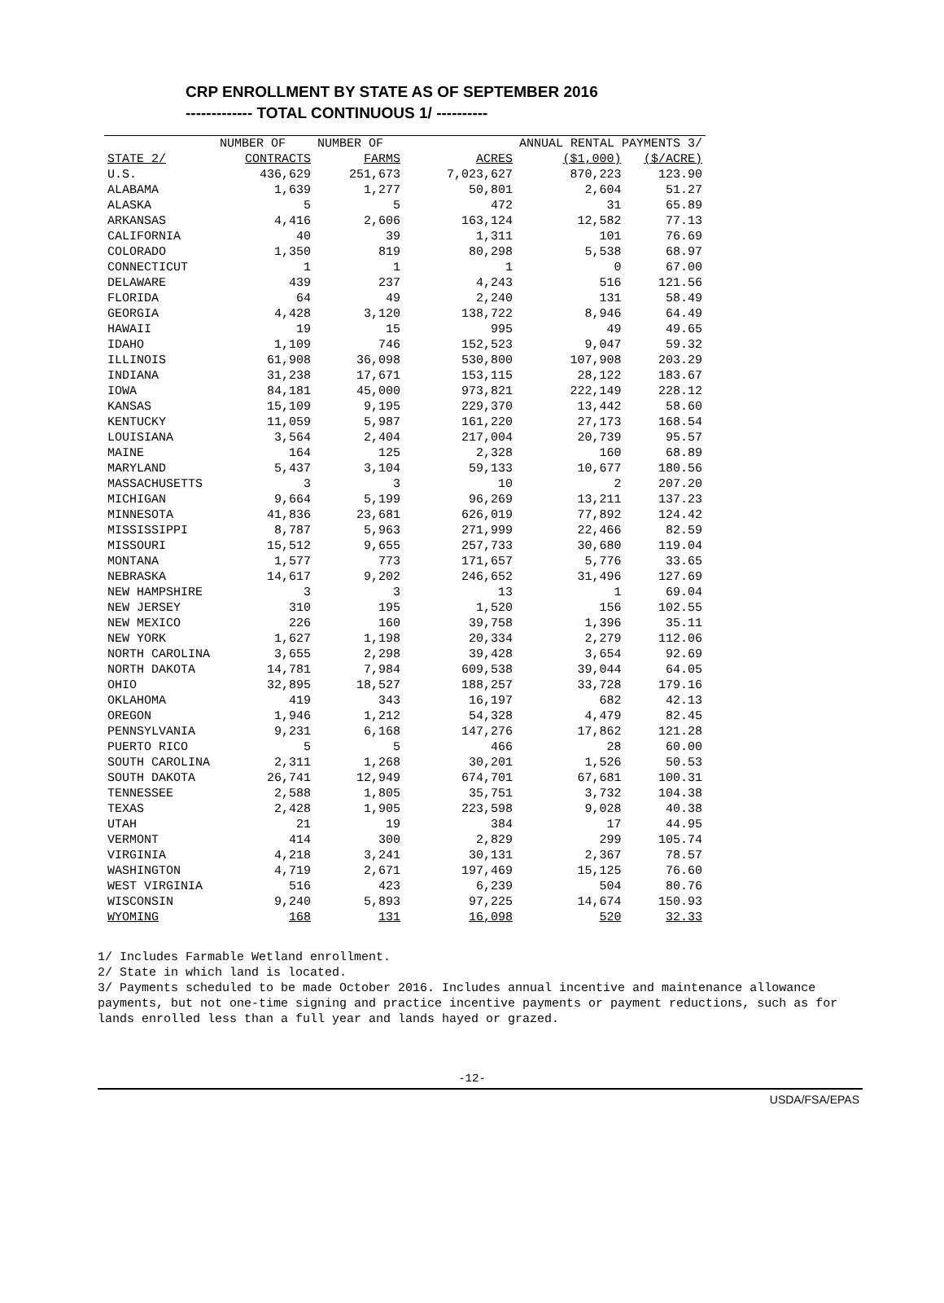CRP ENROLLMENT BY STATE AS OF SEPTEMBER 2016
------------- TOTAL CONTINUOUS 1/ ----------
| | NUMBER OF | NUMBER OF | | ANNUAL RENTAL PAYMENTS 3/ | |
| --- | --- | --- | --- | --- | --- |
| STATE 2/ | CONTRACTS | FARMS | ACRES | ($1,000) | ($/ACRE) |
| U.S. | 436,629 | 251,673 | 7,023,627 | 870,223 | 123.90 |
| ALABAMA | 1,639 | 1,277 | 50,801 | 2,604 | 51.27 |
| ALASKA | 5 | 5 | 472 | 31 | 65.89 |
| ARKANSAS | 4,416 | 2,606 | 163,124 | 12,582 | 77.13 |
| CALIFORNIA | 40 | 39 | 1,311 | 101 | 76.69 |
| COLORADO | 1,350 | 819 | 80,298 | 5,538 | 68.97 |
| CONNECTICUT | 1 | 1 | 1 | 0 | 67.00 |
| DELAWARE | 439 | 237 | 4,243 | 516 | 121.56 |
| FLORIDA | 64 | 49 | 2,240 | 131 | 58.49 |
| GEORGIA | 4,428 | 3,120 | 138,722 | 8,946 | 64.49 |
| HAWAII | 19 | 15 | 995 | 49 | 49.65 |
| IDAHO | 1,109 | 746 | 152,523 | 9,047 | 59.32 |
| ILLINOIS | 61,908 | 36,098 | 530,800 | 107,908 | 203.29 |
| INDIANA | 31,238 | 17,671 | 153,115 | 28,122 | 183.67 |
| IOWA | 84,181 | 45,000 | 973,821 | 222,149 | 228.12 |
| KANSAS | 15,109 | 9,195 | 229,370 | 13,442 | 58.60 |
| KENTUCKY | 11,059 | 5,987 | 161,220 | 27,173 | 168.54 |
| LOUISIANA | 3,564 | 2,404 | 217,004 | 20,739 | 95.57 |
| MAINE | 164 | 125 | 2,328 | 160 | 68.89 |
| MARYLAND | 5,437 | 3,104 | 59,133 | 10,677 | 180.56 |
| MASSACHUSETTS | 3 | 3 | 10 | 2 | 207.20 |
| MICHIGAN | 9,664 | 5,199 | 96,269 | 13,211 | 137.23 |
| MINNESOTA | 41,836 | 23,681 | 626,019 | 77,892 | 124.42 |
| MISSISSIPPI | 8,787 | 5,963 | 271,999 | 22,466 | 82.59 |
| MISSOURI | 15,512 | 9,655 | 257,733 | 30,680 | 119.04 |
| MONTANA | 1,577 | 773 | 171,657 | 5,776 | 33.65 |
| NEBRASKA | 14,617 | 9,202 | 246,652 | 31,496 | 127.69 |
| NEW HAMPSHIRE | 3 | 3 | 13 | 1 | 69.04 |
| NEW JERSEY | 310 | 195 | 1,520 | 156 | 102.55 |
| NEW MEXICO | 226 | 160 | 39,758 | 1,396 | 35.11 |
| NEW YORK | 1,627 | 1,198 | 20,334 | 2,279 | 112.06 |
| NORTH CAROLINA | 3,655 | 2,298 | 39,428 | 3,654 | 92.69 |
| NORTH DAKOTA | 14,781 | 7,984 | 609,538 | 39,044 | 64.05 |
| OHIO | 32,895 | 18,527 | 188,257 | 33,728 | 179.16 |
| OKLAHOMA | 419 | 343 | 16,197 | 682 | 42.13 |
| OREGON | 1,946 | 1,212 | 54,328 | 4,479 | 82.45 |
| PENNSYLVANIA | 9,231 | 6,168 | 147,276 | 17,862 | 121.28 |
| PUERTO RICO | 5 | 5 | 466 | 28 | 60.00 |
| SOUTH CAROLINA | 2,311 | 1,268 | 30,201 | 1,526 | 50.53 |
| SOUTH DAKOTA | 26,741 | 12,949 | 674,701 | 67,681 | 100.31 |
| TENNESSEE | 2,588 | 1,805 | 35,751 | 3,732 | 104.38 |
| TEXAS | 2,428 | 1,905 | 223,598 | 9,028 | 40.38 |
| UTAH | 21 | 19 | 384 | 17 | 44.95 |
| VERMONT | 414 | 300 | 2,829 | 299 | 105.74 |
| VIRGINIA | 4,218 | 3,241 | 30,131 | 2,367 | 78.57 |
| WASHINGTON | 4,719 | 2,671 | 197,469 | 15,125 | 76.60 |
| WEST VIRGINIA | 516 | 423 | 6,239 | 504 | 80.76 |
| WISCONSIN | 9,240 | 5,893 | 97,225 | 14,674 | 150.93 |
| WYOMING | 168 | 131 | 16,098 | 520 | 32.33 |
1/ Includes Farmable Wetland enrollment.
2/ State in which land is located.
3/ Payments scheduled to be made October 2016. Includes annual incentive and maintenance allowance
payments, but not one-time signing and practice incentive payments or payment reductions, such as for
lands enrolled less than a full year and lands hayed or grazed.
-12-
USDA/FSA/EPAS